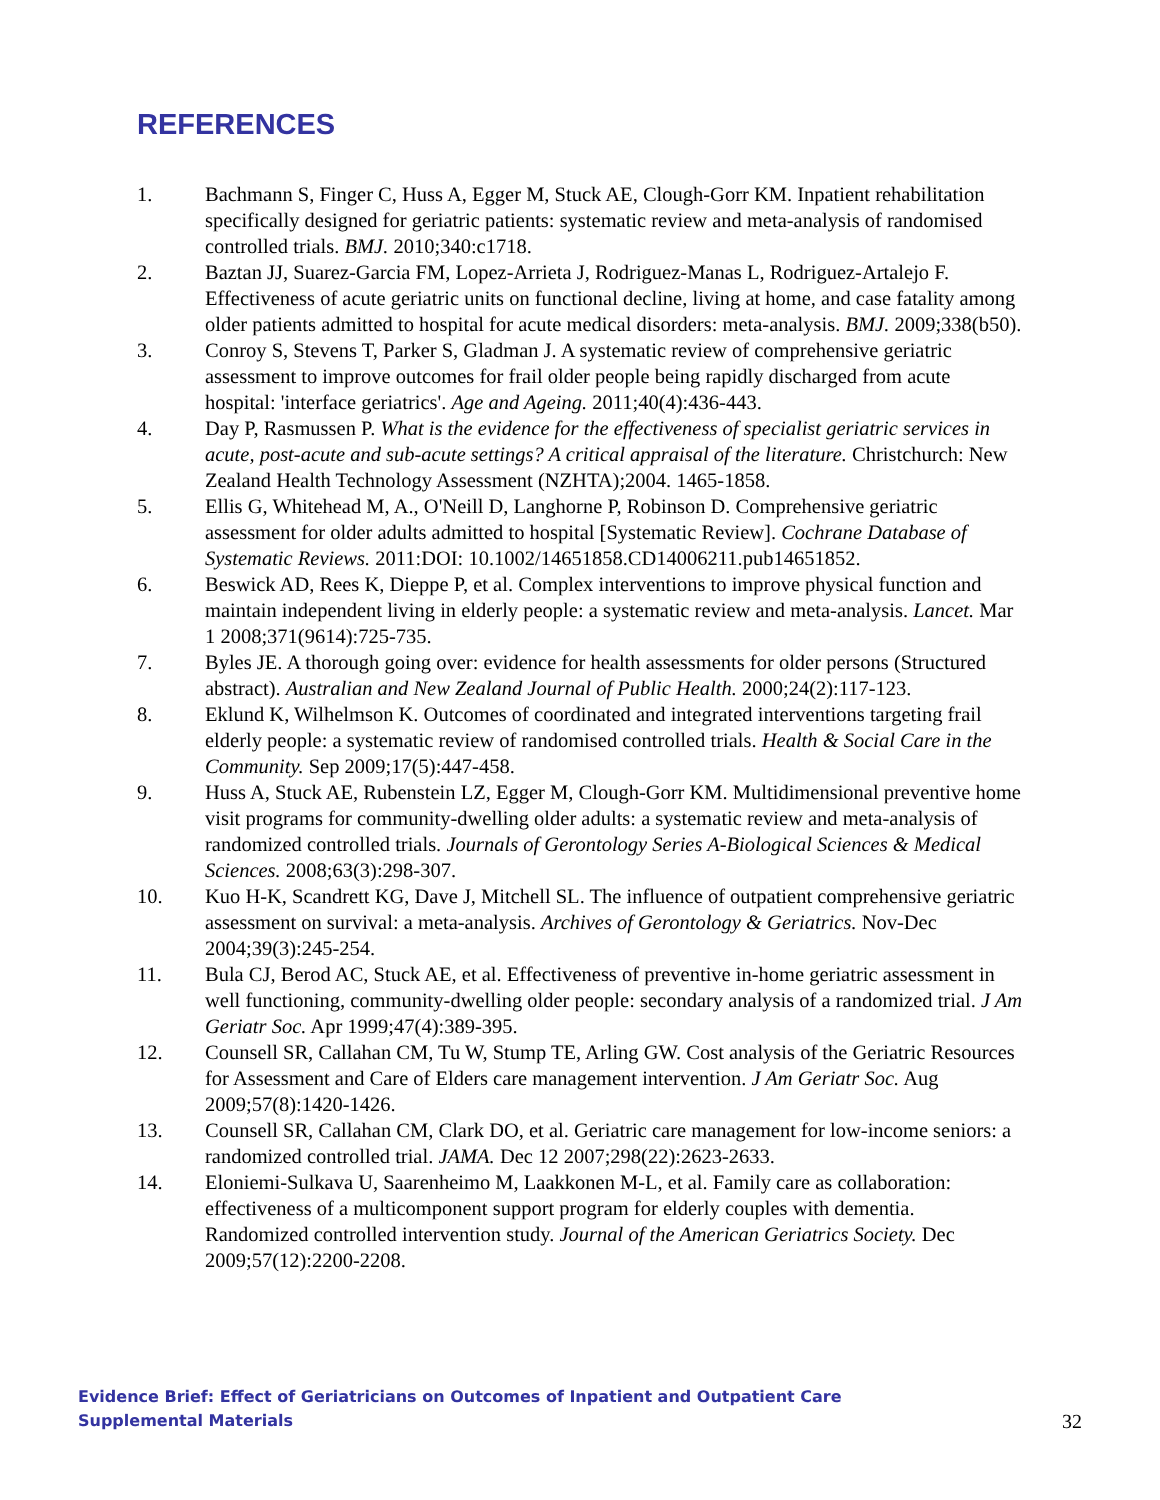REFERENCES
1. Bachmann S, Finger C, Huss A, Egger M, Stuck AE, Clough-Gorr KM. Inpatient rehabilitation specifically designed for geriatric patients: systematic review and meta-analysis of randomised controlled trials. BMJ. 2010;340:c1718.
2. Baztan JJ, Suarez-Garcia FM, Lopez-Arrieta J, Rodriguez-Manas L, Rodriguez-Artalejo F. Effectiveness of acute geriatric units on functional decline, living at home, and case fatality among older patients admitted to hospital for acute medical disorders: meta-analysis. BMJ. 2009;338(b50).
3. Conroy S, Stevens T, Parker S, Gladman J. A systematic review of comprehensive geriatric assessment to improve outcomes for frail older people being rapidly discharged from acute hospital: 'interface geriatrics'. Age and Ageing. 2011;40(4):436-443.
4. Day P, Rasmussen P. What is the evidence for the effectiveness of specialist geriatric services in acute, post-acute and sub-acute settings? A critical appraisal of the literature. Christchurch: New Zealand Health Technology Assessment (NZHTA);2004. 1465-1858.
5. Ellis G, Whitehead M, A., O'Neill D, Langhorne P, Robinson D. Comprehensive geriatric assessment for older adults admitted to hospital [Systematic Review]. Cochrane Database of Systematic Reviews. 2011:DOI: 10.1002/14651858.CD14006211.pub14651852.
6. Beswick AD, Rees K, Dieppe P, et al. Complex interventions to improve physical function and maintain independent living in elderly people: a systematic review and meta-analysis. Lancet. Mar 1 2008;371(9614):725-735.
7. Byles JE. A thorough going over: evidence for health assessments for older persons (Structured abstract). Australian and New Zealand Journal of Public Health. 2000;24(2):117-123.
8. Eklund K, Wilhelmson K. Outcomes of coordinated and integrated interventions targeting frail elderly people: a systematic review of randomised controlled trials. Health & Social Care in the Community. Sep 2009;17(5):447-458.
9. Huss A, Stuck AE, Rubenstein LZ, Egger M, Clough-Gorr KM. Multidimensional preventive home visit programs for community-dwelling older adults: a systematic review and meta-analysis of randomized controlled trials. Journals of Gerontology Series A-Biological Sciences & Medical Sciences. 2008;63(3):298-307.
10. Kuo H-K, Scandrett KG, Dave J, Mitchell SL. The influence of outpatient comprehensive geriatric assessment on survival: a meta-analysis. Archives of Gerontology & Geriatrics. Nov-Dec 2004;39(3):245-254.
11. Bula CJ, Berod AC, Stuck AE, et al. Effectiveness of preventive in-home geriatric assessment in well functioning, community-dwelling older people: secondary analysis of a randomized trial. J Am Geriatr Soc. Apr 1999;47(4):389-395.
12. Counsell SR, Callahan CM, Tu W, Stump TE, Arling GW. Cost analysis of the Geriatric Resources for Assessment and Care of Elders care management intervention. J Am Geriatr Soc. Aug 2009;57(8):1420-1426.
13. Counsell SR, Callahan CM, Clark DO, et al. Geriatric care management for low-income seniors: a randomized controlled trial. JAMA. Dec 12 2007;298(22):2623-2633.
14. Eloniemi-Sulkava U, Saarenheimo M, Laakkonen M-L, et al. Family care as collaboration: effectiveness of a multicomponent support program for elderly couples with dementia. Randomized controlled intervention study. Journal of the American Geriatrics Society. Dec 2009;57(12):2200-2208.
Evidence Brief: Effect of Geriatricians on Outcomes of Inpatient and Outpatient Care
Supplemental Materials
32